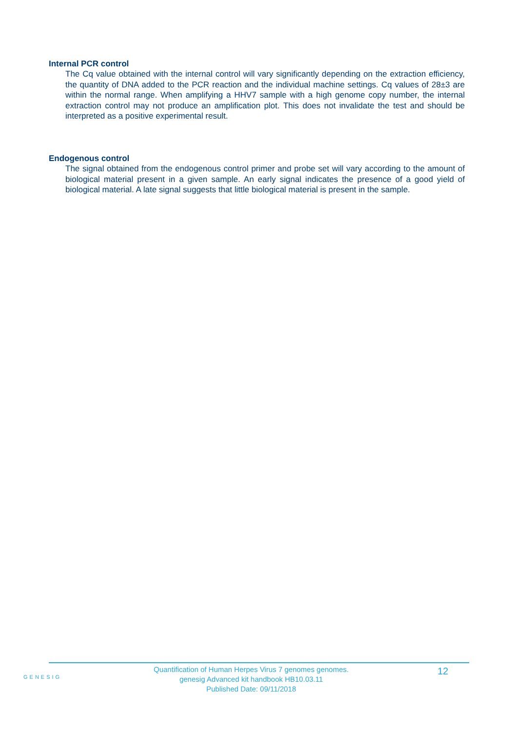Internal PCR control
The Cq value obtained with the internal control will vary significantly depending on the extraction efficiency, the quantity of DNA added to the PCR reaction and the individual machine settings. Cq values of 28±3 are within the normal range. When amplifying a HHV7 sample with a high genome copy number, the internal extraction control may not produce an amplification plot. This does not invalidate the test and should be interpreted as a positive experimental result.
Endogenous control
The signal obtained from the endogenous control primer and probe set will vary according to the amount of biological material present in a given sample. An early signal indicates the presence of a good yield of biological material. A late signal suggests that little biological material is present in the sample.
GENESIG
Quantification of Human Herpes Virus 7 genomes genomes.
genesig Advanced kit handbook HB10.03.11
Published Date: 09/11/2018
12